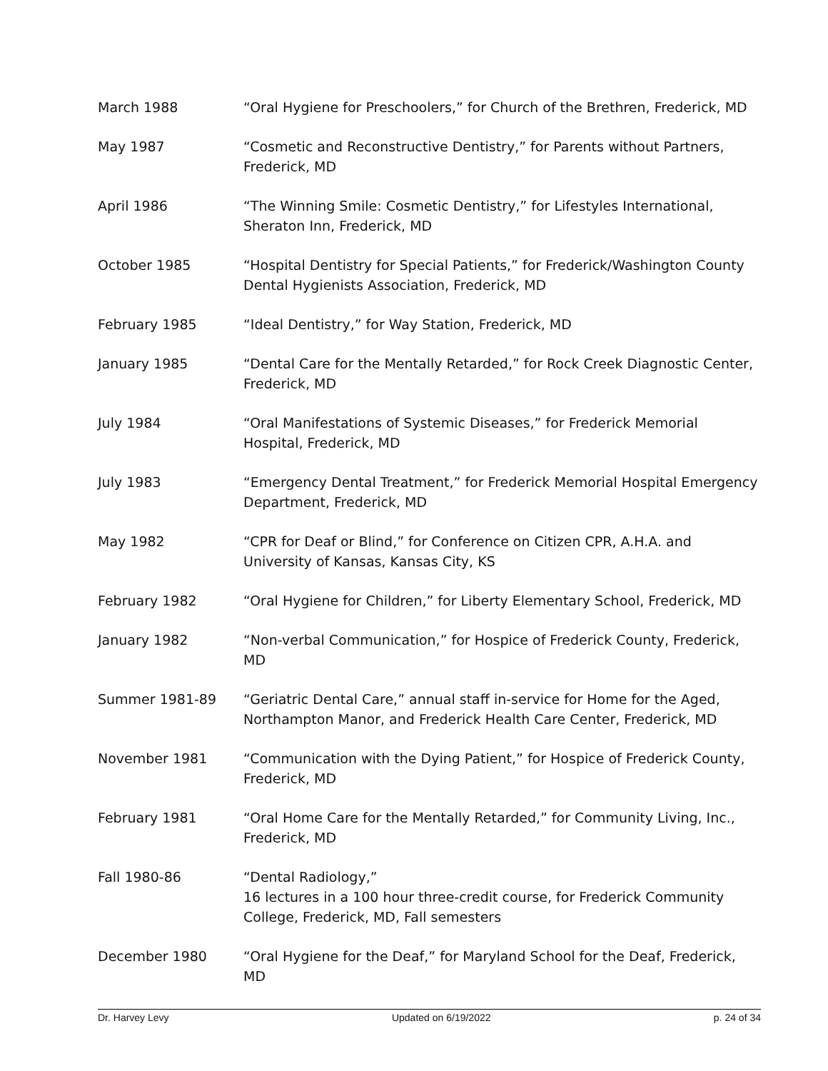March 1988 “Oral Hygiene for Preschoolers,” for Church of the Brethren, Frederick, MD
May 1987 “Cosmetic and Reconstructive Dentistry,” for Parents without Partners, Frederick, MD
April 1986 “The Winning Smile: Cosmetic Dentistry,” for Lifestyles International, Sheraton Inn, Frederick, MD
October 1985 “Hospital Dentistry for Special Patients,” for Frederick/Washington County Dental Hygienists Association, Frederick, MD
February 1985 “Ideal Dentistry,” for Way Station, Frederick, MD
January 1985 “Dental Care for the Mentally Retarded,” for Rock Creek Diagnostic Center, Frederick, MD
July 1984 “Oral Manifestations of Systemic Diseases,” for Frederick Memorial Hospital, Frederick, MD
July 1983 “Emergency Dental Treatment,” for Frederick Memorial Hospital Emergency Department, Frederick, MD
May 1982 “CPR for Deaf or Blind,” for Conference on Citizen CPR, A.H.A. and University of Kansas, Kansas City, KS
February 1982 “Oral Hygiene for Children,” for Liberty Elementary School, Frederick, MD
January 1982 “Non-verbal Communication,” for Hospice of Frederick County, Frederick, MD
Summer 1981-89 “Geriatric Dental Care,” annual staff in-service for Home for the Aged, Northampton Manor, and Frederick Health Care Center, Frederick, MD
November 1981 “Communication with the Dying Patient,” for Hospice of Frederick County, Frederick, MD
February 1981 “Oral Home Care for the Mentally Retarded,” for Community Living, Inc., Frederick, MD
Fall 1980-86 “Dental Radiology,”
16 lectures in a 100 hour three-credit course, for Frederick Community College, Frederick, MD, Fall semesters
December 1980 “Oral Hygiene for the Deaf,” for Maryland School for the Deaf, Frederick, MD
Dr. Harvey Levy Updated on 6/19/2022 p. 24 of 34